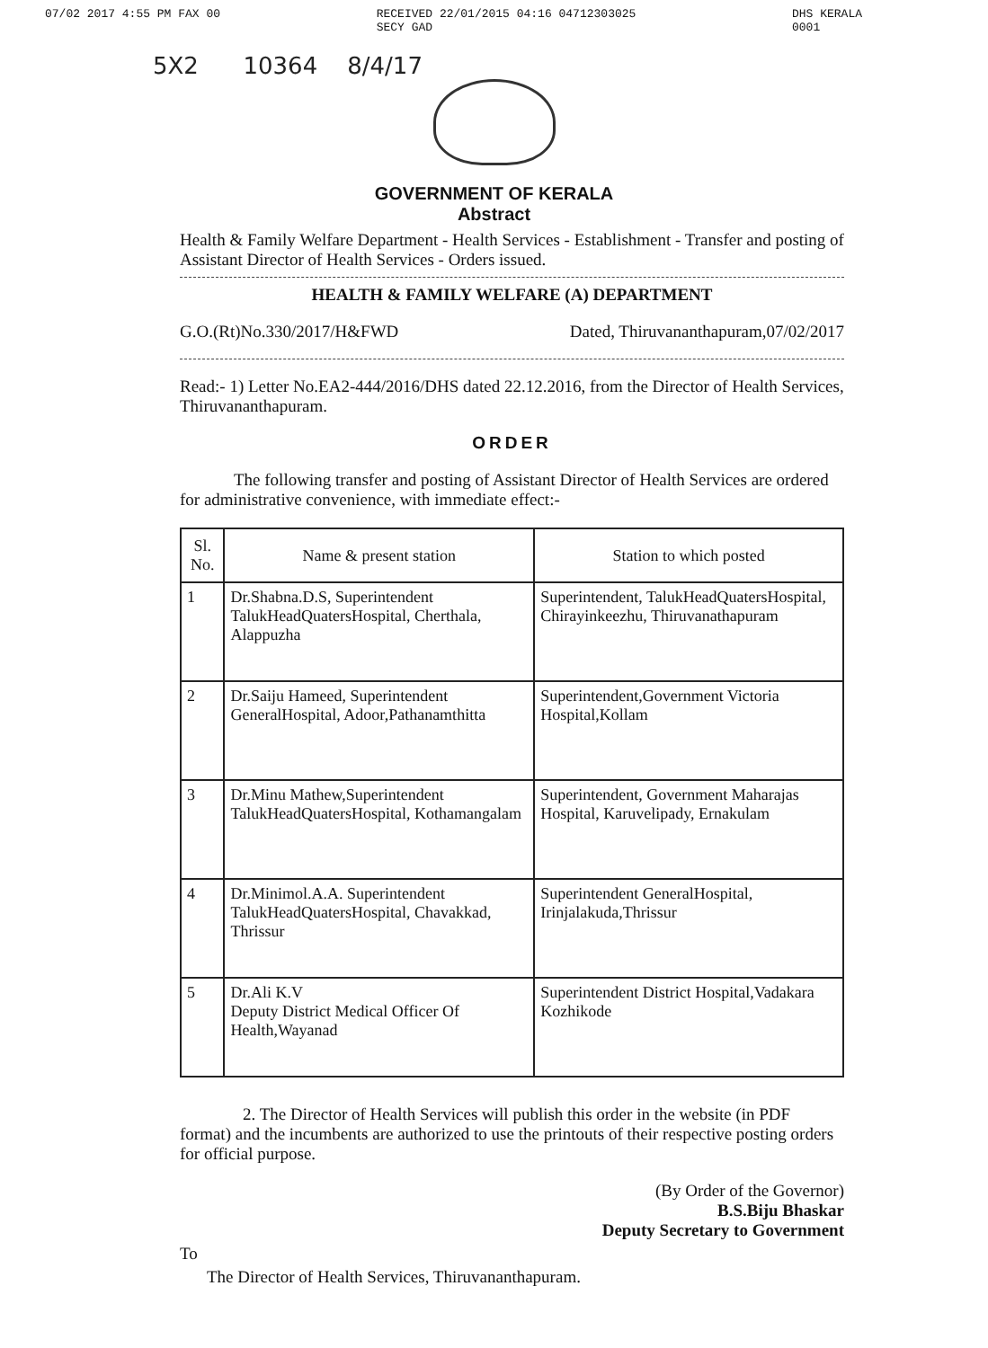07/02 2017 4:55 PM FAX 00 RECEIVED 22/01/2015 04:16 04712303025
SECY GAD DHS KERALA
0001
5X2 10364 8/4/17
GOVERNMENT OF KERALA
Abstract
Health & Family Welfare Department - Health Services - Establishment - Transfer and posting of Assistant Director of Health Services - Orders issued.
HEALTH & FAMILY WELFARE (A) DEPARTMENT
G.O.(Rt)No.330/2017/H&FWD Dated, Thiruvananthapuram,07/02/2017
Read:- 1) Letter No.EA2-444/2016/DHS dated 22.12.2016, from the Director of Health Services, Thiruvananthapuram.
ORDER
The following transfer and posting of Assistant Director of Health Services are ordered for administrative convenience, with immediate effect:-
| Sl. No. | Name & present station | Station to which posted |
| --- | --- | --- |
| 1 | Dr.Shabna.D.S, Superintendent TalukHeadQuatersHospital, Cherthala, Alappuzha | Superintendent, TalukHeadQuatersHospital, Chirayinkeezhu, Thiruvanathapuram |
| 2 | Dr.Saiju Hameed, Superintendent GeneralHospital, Adoor,Pathanamthitta | Superintendent,Government Victoria Hospital,Kollam |
| 3 | Dr.Minu Mathew,Superintendent TalukHeadQuatersHospital, Kothamangalam | Superintendent, Government Maharajas Hospital, Karuvelipady, Ernakulam |
| 4 | Dr.Minimol.A.A. Superintendent TalukHeadQuatersHospital, Chavakkad, Thrissur | Superintendent GeneralHospital, Irinjalakuda,Thrissur |
| 5 | Dr.Ali K.V Deputy District Medical Officer Of Health,Wayanad | Superintendent District Hospital,Vadakara Kozhikode |
2. The Director of Health Services will publish this order in the website (in PDF format) and the incumbents are authorized to use the printouts of their respective posting orders for official purpose.
(By Order of the Governor)
B.S.Biju Bhaskar
Deputy Secretary to Government
To
The Director of Health Services, Thiruvananthapuram.